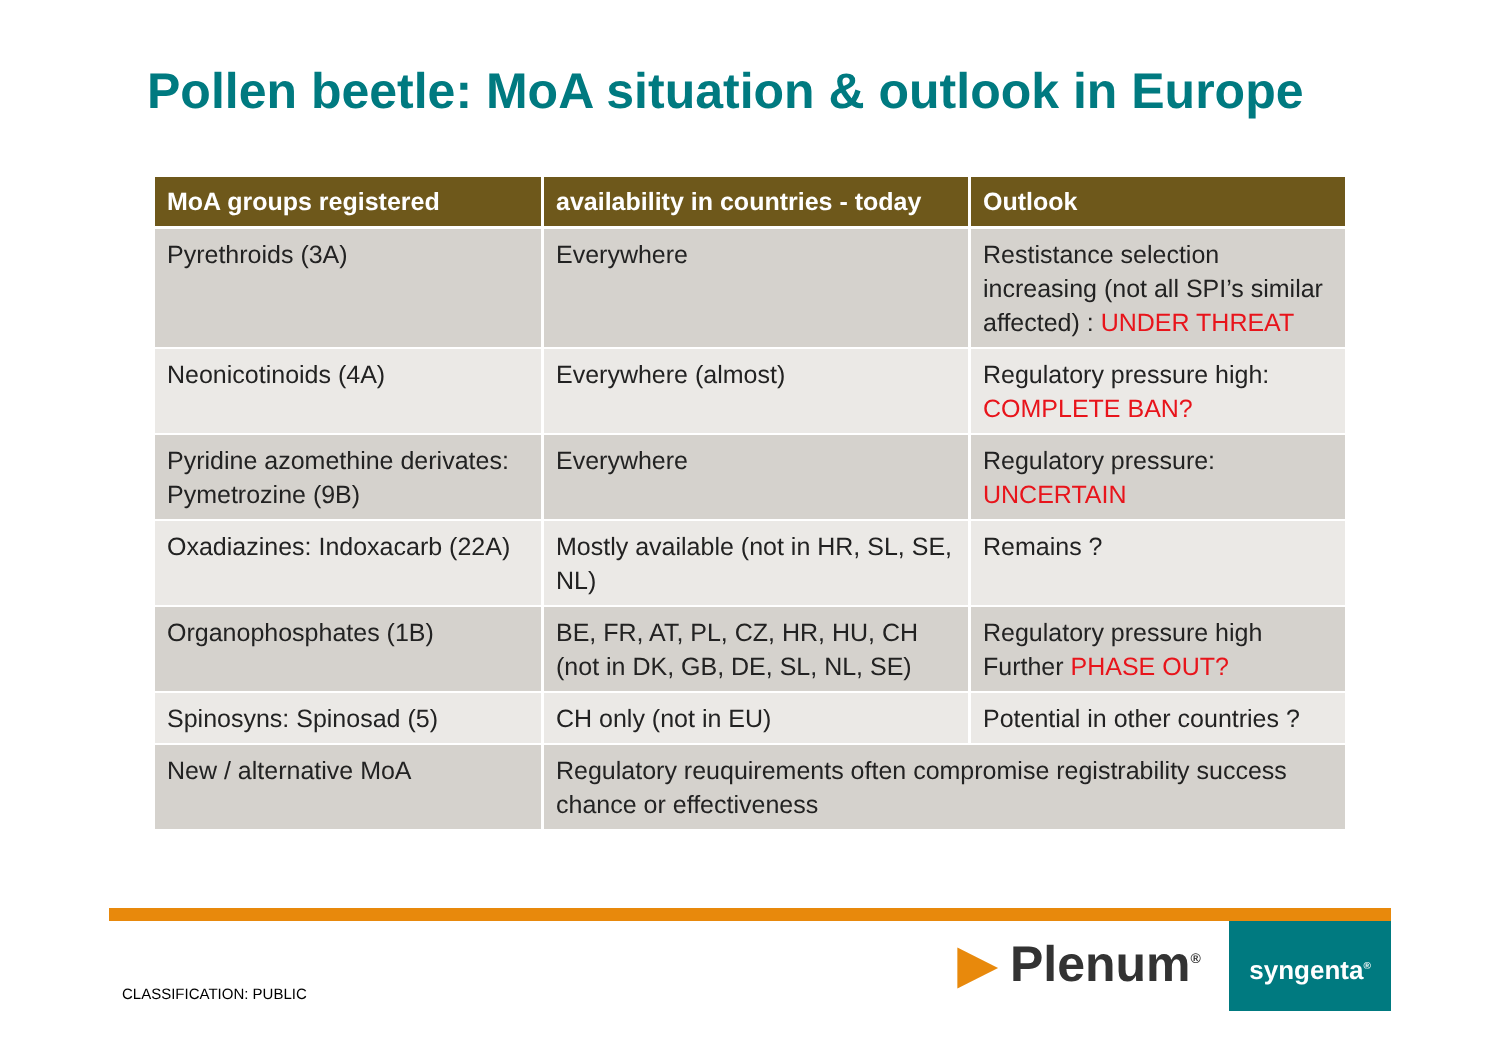Pollen beetle: MoA situation & outlook in Europe
| MoA groups registered | availability in countries - today | Outlook |
| --- | --- | --- |
| Pyrethroids (3A) | Everywhere | Restistance selection increasing (not all SPI’s similar affected) : UNDER THREAT |
| Neonicotinoids (4A) | Everywhere (almost) | Regulatory pressure high: COMPLETE BAN? |
| Pyridine azomethine derivates: Pymetrozine (9B) | Everywhere | Regulatory pressure: UNCERTAIN |
| Oxadiazines: Indoxacarb (22A) | Mostly available (not in HR, SL, SE, NL) | Remains ? |
| Organophosphates (1B) | BE, FR, AT, PL, CZ, HR, HU, CH (not in DK, GB, DE, SL, NL, SE) | Regulatory pressure high Further PHASE OUT? |
| Spinosyns: Spinosad (5) | CH only (not in EU) | Potential in other countries ? |
| New / alternative MoA | Regulatory reuquirements often compromise registrability success chance or effectiveness | |
CLASSIFICATION: PUBLIC ▶ Plenum<sup>®</sup> syngenta<sup>®</sup>